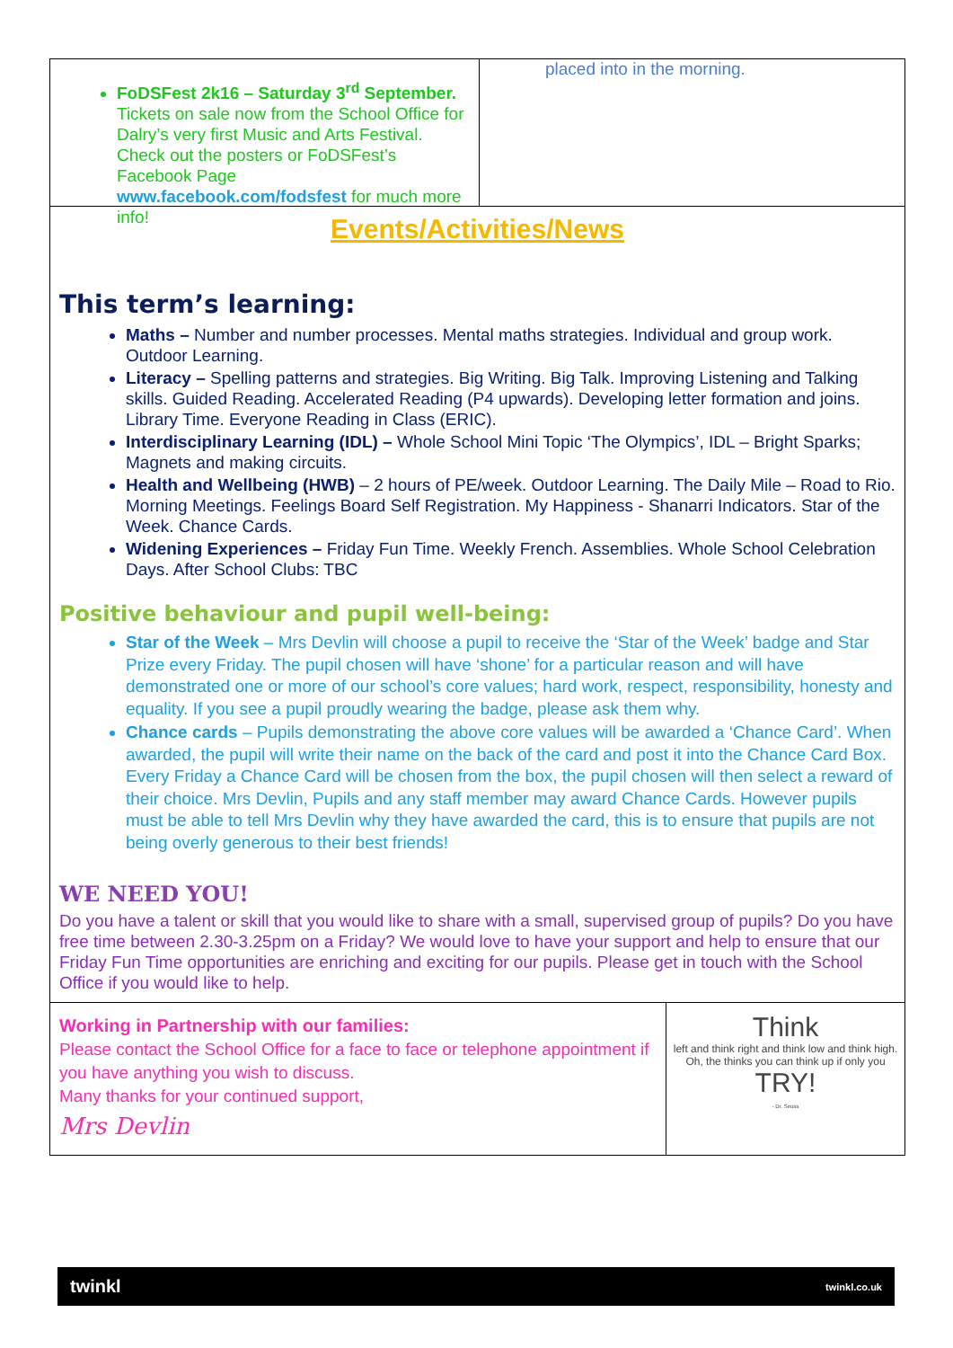FoDSFest 2k16 – Saturday 3<sup>rd</sup> September. Tickets on sale now from the School Office for Dalry’s very first Music and Arts Festival. Check out the posters or FoDSFest’s Facebook Page www.facebook.com/fodsfest for much more info!
placed into in the morning.
Events/Activities/News
This term’s learning:
Maths – Number and number processes. Mental maths strategies. Individual and group work. Outdoor Learning.
Literacy – Spelling patterns and strategies. Big Writing. Big Talk. Improving Listening and Talking skills. Guided Reading. Accelerated Reading (P4 upwards). Developing letter formation and joins. Library Time. Everyone Reading in Class (ERIC).
Interdisciplinary Learning (IDL) – Whole School Mini Topic ‘The Olympics’, IDL – Bright Sparks; Magnets and making circuits.
Health and Wellbeing (HWB) – 2 hours of PE/week. Outdoor Learning. The Daily Mile – Road to Rio. Morning Meetings. Feelings Board Self Registration. My Happiness - Shanarri Indicators. Star of the Week. Chance Cards.
Widening Experiences – Friday Fun Time. Weekly French. Assemblies. Whole School Celebration Days. After School Clubs: TBC
Positive behaviour and pupil well-being:
Star of the Week – Mrs Devlin will choose a pupil to receive the ‘Star of the Week’ badge and Star Prize every Friday. The pupil chosen will have ‘shone’ for a particular reason and will have demonstrated one or more of our school’s core values; hard work, respect, responsibility, honesty and equality. If you see a pupil proudly wearing the badge, please ask them why.
Chance cards – Pupils demonstrating the above core values will be awarded a ‘Chance Card’. When awarded, the pupil will write their name on the back of the card and post it into the Chance Card Box. Every Friday a Chance Card will be chosen from the box, the pupil chosen will then select a reward of their choice. Mrs Devlin, Pupils and any staff member may award Chance Cards. However pupils must be able to tell Mrs Devlin why they have awarded the card, this is to ensure that pupils are not being overly generous to their best friends!
WE NEED YOU!
Do you have a talent or skill that you would like to share with a small, supervised group of pupils? Do you have free time between 2.30-3.25pm on a Friday? We would love to have your support and help to ensure that our Friday Fun Time opportunities are enriching and exciting for our pupils. Please get in touch with the School Office if you would like to help.
Working in Partnership with our families:
Please contact the School Office for a face to face or telephone appointment if you have anything you wish to discuss.
Many thanks for your continued support,
Mrs Devlin
Think
left and think right and think low and think high.
Oh, the thinks you can think up if only you
TRY!
- Dr. Seuss
twinkl twinkl.co.uk